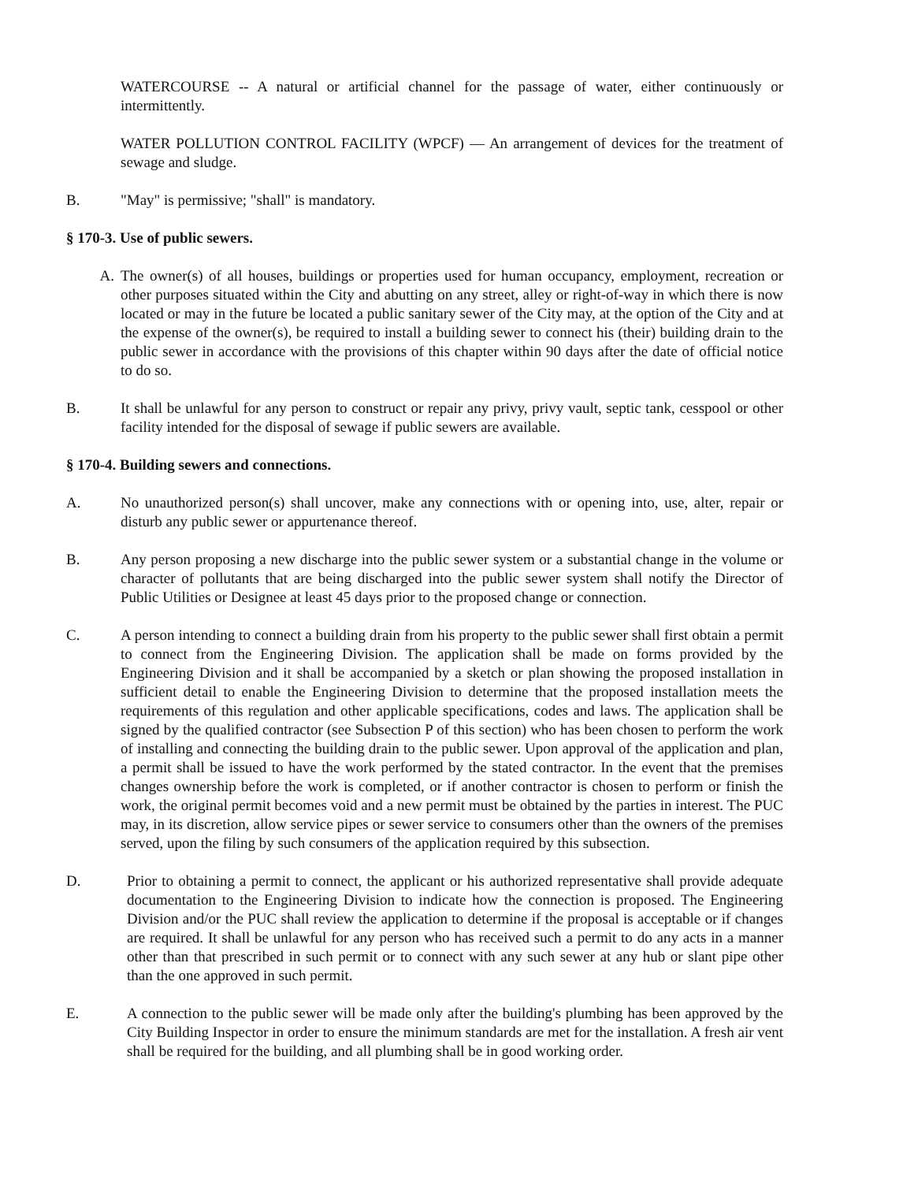WATERCOURSE -- A natural or artificial channel for the passage of water, either continuously or intermittently.
WATER POLLUTION CONTROL FACILITY (WPCF) — An arrangement of devices for the treatment of sewage and sludge.
B. "May" is permissive; "shall" is mandatory.
§ 170-3. Use of public sewers.
A. The owner(s) of all houses, buildings or properties used for human occupancy, employment, recreation or other purposes situated within the City and abutting on any street, alley or right-of-way in which there is now located or may in the future be located a public sanitary sewer of the City may, at the option of the City and at the expense of the owner(s), be required to install a building sewer to connect his (their) building drain to the public sewer in accordance with the provisions of this chapter within 90 days after the date of official notice to do so.
B. It shall be unlawful for any person to construct or repair any privy, privy vault, septic tank, cesspool or other facility intended for the disposal of sewage if public sewers are available.
§ 170-4. Building sewers and connections.
A. No unauthorized person(s) shall uncover, make any connections with or opening into, use, alter, repair or disturb any public sewer or appurtenance thereof.
B. Any person proposing a new discharge into the public sewer system or a substantial change in the volume or character of pollutants that are being discharged into the public sewer system shall notify the Director of Public Utilities or Designee at least 45 days prior to the proposed change or connection.
C. A person intending to connect a building drain from his property to the public sewer shall first obtain a permit to connect from the Engineering Division. The application shall be made on forms provided by the Engineering Division and it shall be accompanied by a sketch or plan showing the proposed installation in sufficient detail to enable the Engineering Division to determine that the proposed installation meets the requirements of this regulation and other applicable specifications, codes and laws. The application shall be signed by the qualified contractor (see Subsection P of this section) who has been chosen to perform the work of installing and connecting the building drain to the public sewer. Upon approval of the application and plan, a permit shall be issued to have the work performed by the stated contractor. In the event that the premises changes ownership before the work is completed, or if another contractor is chosen to perform or finish the work, the original permit becomes void and a new permit must be obtained by the parties in interest. The PUC may, in its discretion, allow service pipes or sewer service to consumers other than the owners of the premises served, upon the filing by such consumers of the application required by this subsection.
D. Prior to obtaining a permit to connect, the applicant or his authorized representative shall provide adequate documentation to the Engineering Division to indicate how the connection is proposed. The Engineering Division and/or the PUC shall review the application to determine if the proposal is acceptable or if changes are required. It shall be unlawful for any person who has received such a permit to do any acts in a manner other than that prescribed in such permit or to connect with any such sewer at any hub or slant pipe other than the one approved in such permit.
E. A connection to the public sewer will be made only after the building's plumbing has been approved by the City Building Inspector in order to ensure the minimum standards are met for the installation. A fresh air vent shall be required for the building, and all plumbing shall be in good working order.